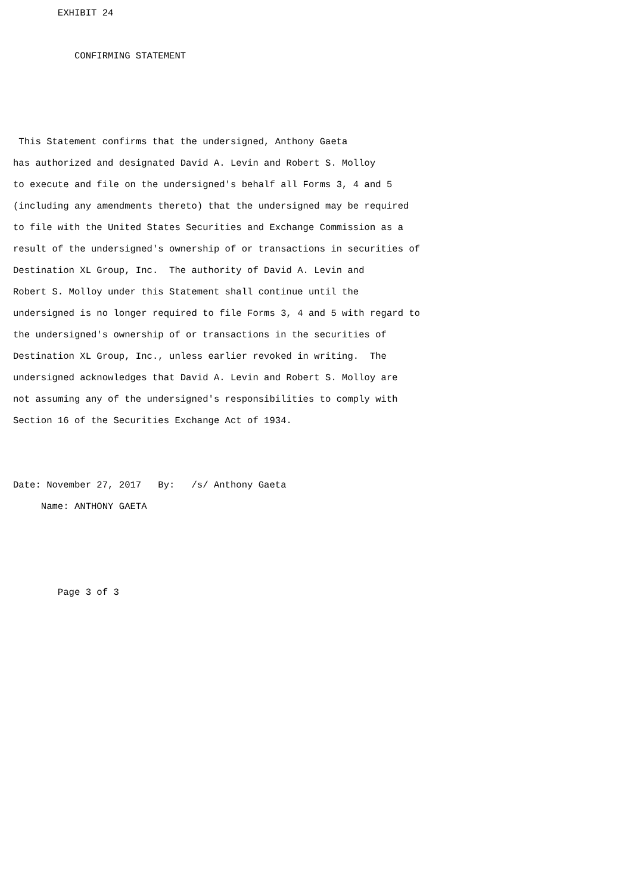EXHIBIT 24

           CONFIRMING STATEMENT



 This Statement confirms that the undersigned, Anthony Gaeta
has authorized and designated David A. Levin and Robert S. Molloy
to execute and file on the undersigned's behalf all Forms 3, 4 and 5
(including any amendments thereto) that the undersigned may be required
to file with the United States Securities and Exchange Commission as a
result of the undersigned's ownership of or transactions in securities of
Destination XL Group, Inc.  The authority of David A. Levin and
Robert S. Molloy under this Statement shall continue until the
undersigned is no longer required to file Forms 3, 4 and 5 with regard to
the undersigned's ownership of or transactions in the securities of
Destination XL Group, Inc., unless earlier revoked in writing.  The
undersigned acknowledges that David A. Levin and Robert S. Molloy are
not assuming any of the undersigned's responsibilities to comply with
Section 16 of the Securities Exchange Act of 1934.


Date: November 27, 2017   By:   /s/ Anthony Gaeta
     Name: ANTHONY GAETA



        Page 3 of 3